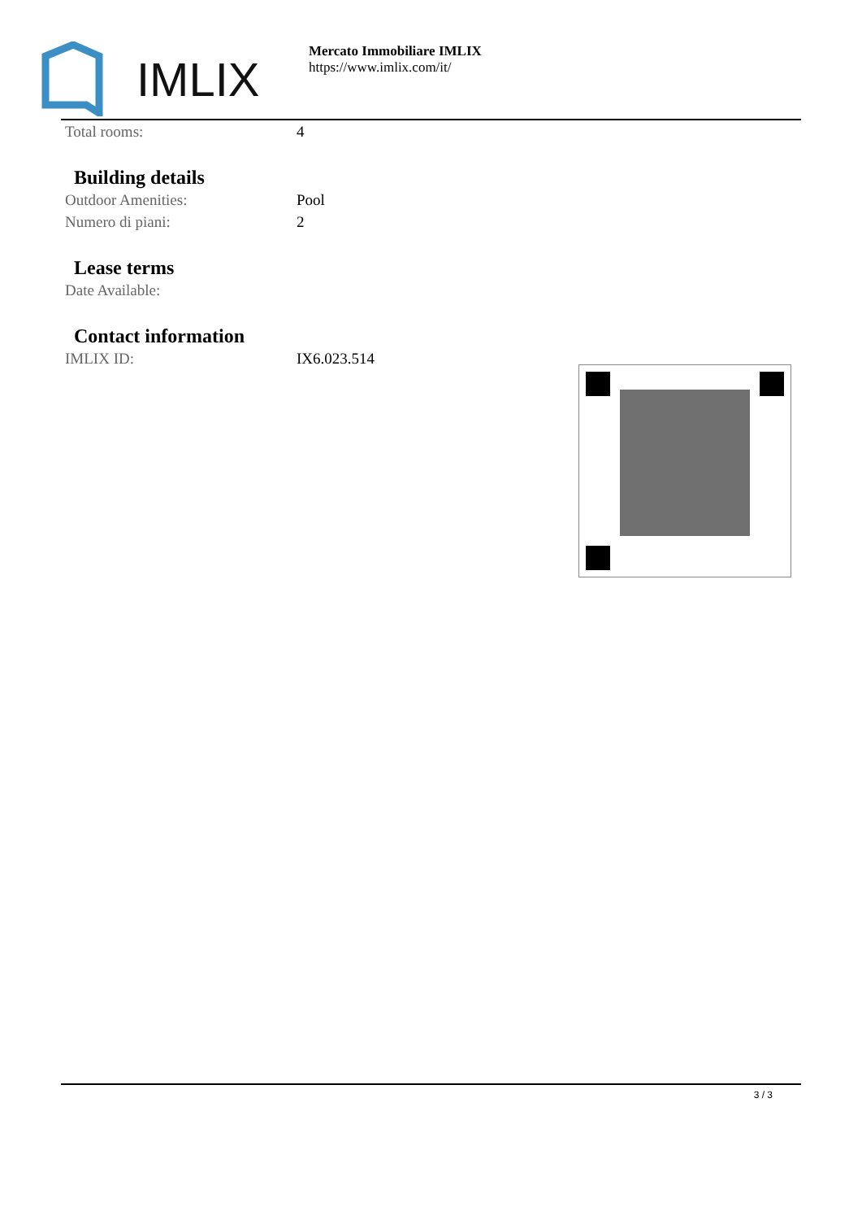IMLIX
Mercato Immobiliare IMLIX
https://www.imlix.com/it/
| Total rooms: | 4 |
Building details
| Outdoor Amenities: | Pool |
| Numero di piani: | 2 |
Lease terms
| Date Available: | |
Contact information
| IMLIX ID: | IX6.023.514 |
3 / 3